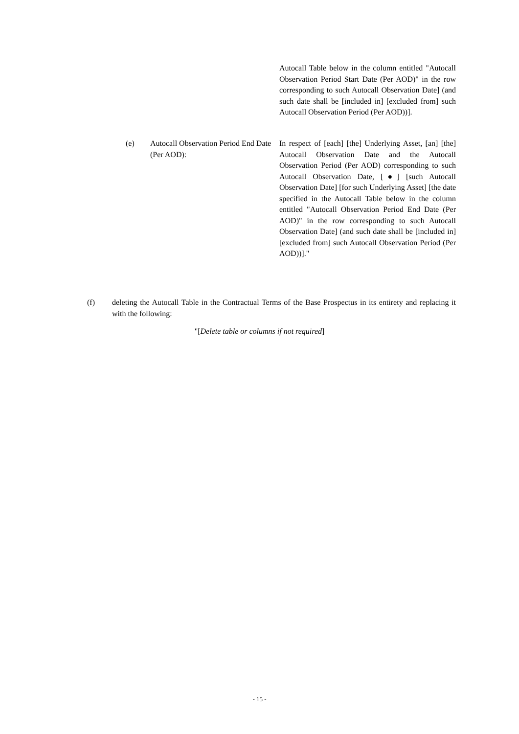Autocall Table below in the column entitled "Autocall Observation Period Start Date (Per AOD)" in the row corresponding to such Autocall Observation Date] (and such date shall be [included in] [excluded from] such Autocall Observation Period (Per AOD))].
(e) Autocall Observation Period End Date (Per AOD):
In respect of [each] [the] Underlying Asset, [an] [the] Autocall Observation Date and the Autocall Observation Period (Per AOD) corresponding to such Autocall Observation Date, [●] [such Autocall Observation Date] [for such Underlying Asset] [the date specified in the Autocall Table below in the column entitled "Autocall Observation Period End Date (Per AOD)" in the row corresponding to such Autocall Observation Date] (and such date shall be [included in] [excluded from] such Autocall Observation Period (Per AOD))]."
(f) deleting the Autocall Table in the Contractual Terms of the Base Prospectus in its entirety and replacing it with the following:
"[Delete table or columns if not required]
- 15 -